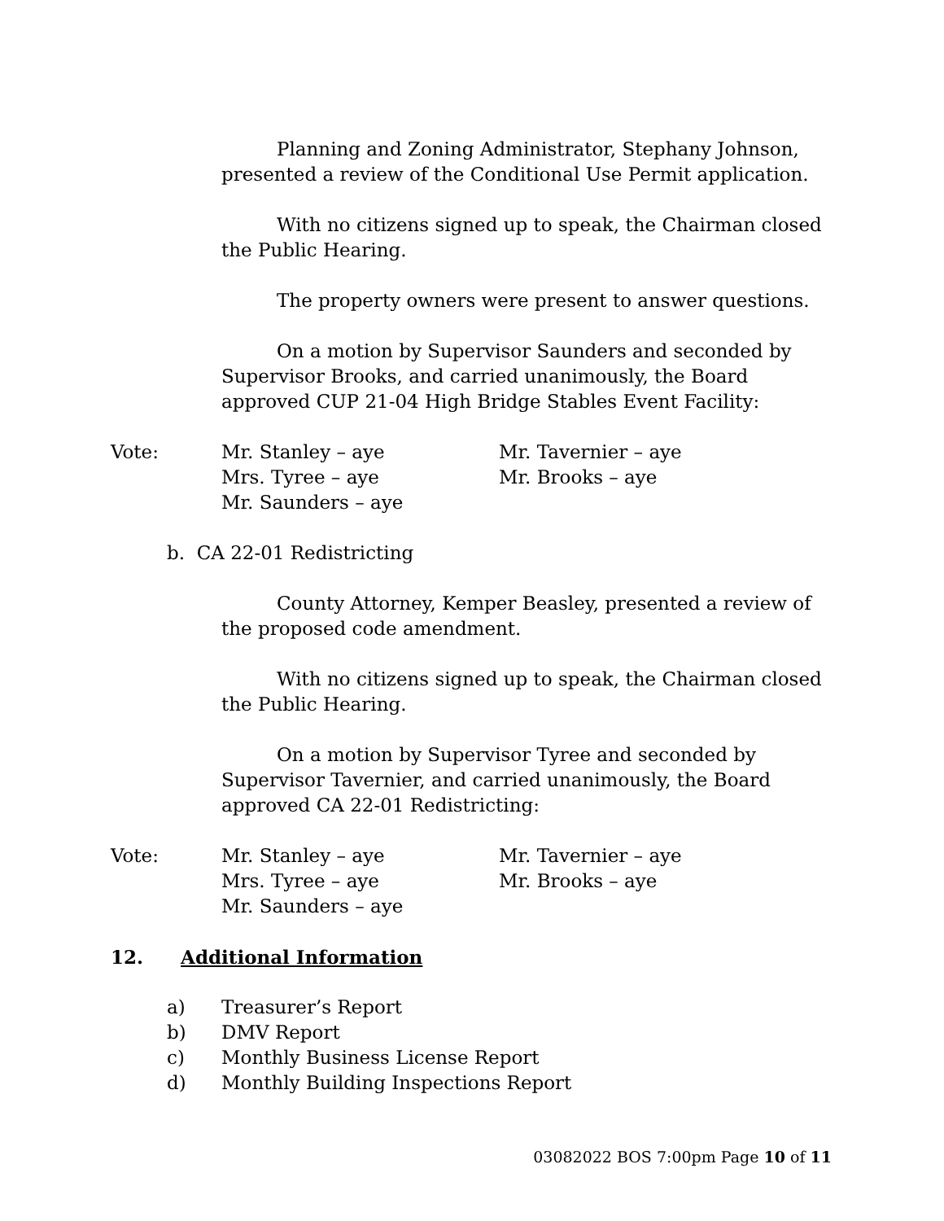Planning and Zoning Administrator, Stephany Johnson, presented a review of the Conditional Use Permit application.
With no citizens signed up to speak, the Chairman closed the Public Hearing.
The property owners were present to answer questions.
On a motion by Supervisor Saunders and seconded by Supervisor Brooks, and carried unanimously, the Board approved CUP 21-04 High Bridge Stables Event Facility:
Vote: Mr. Stanley – aye
Mrs. Tyree – aye
Mr. Saunders – aye
Mr. Tavernier – aye
Mr. Brooks – aye
b. CA 22-01 Redistricting
County Attorney, Kemper Beasley, presented a review of the proposed code amendment.
With no citizens signed up to speak, the Chairman closed the Public Hearing.
On a motion by Supervisor Tyree and seconded by Supervisor Tavernier, and carried unanimously, the Board approved CA 22-01 Redistricting:
Vote: Mr. Stanley – aye
Mrs. Tyree – aye
Mr. Saunders – aye
Mr. Tavernier – aye
Mr. Brooks – aye
12. Additional Information
a) Treasurer’s Report
b) DMV Report
c) Monthly Business License Report
d) Monthly Building Inspections Report
03082022 BOS 7:00pm Page 10 of 11